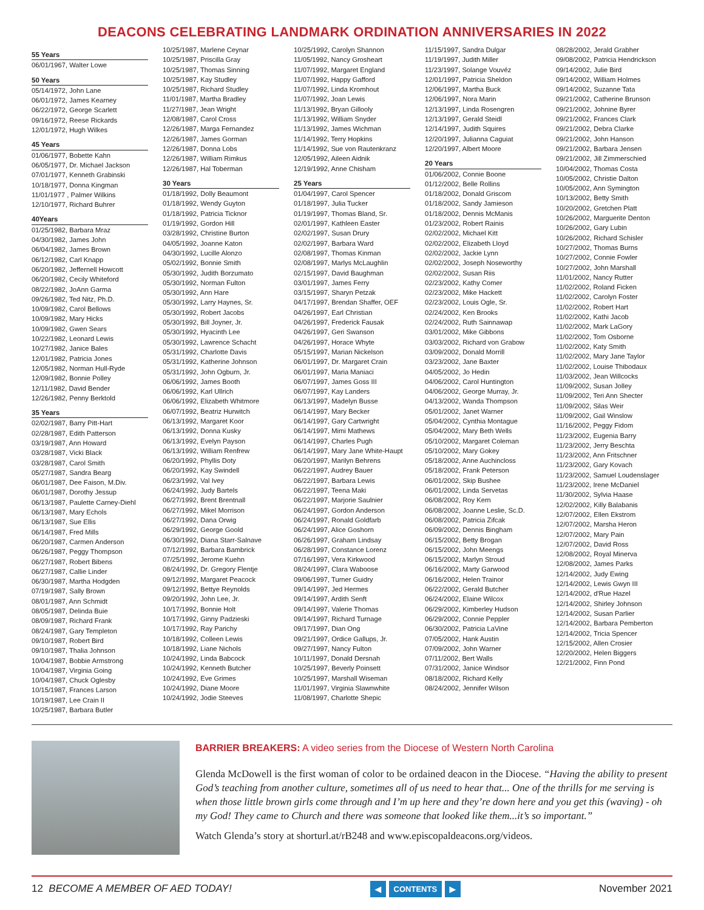DEACONS CELEBRATING LANDMARK ORDINATION ANNIVERSARIES IN 2022
55 Years
06/01/1967, Walter Lowe
50 Years
05/14/1972, John Lane
06/01/1972, James Kearney
06/22/1972, George Scarlett
09/16/1972, Reese Rickards
12/01/1972, Hugh Wilkes
45 Years
01/06/1977, Bobette Kahn
06/05/1977, Dr. Michael Jackson
07/01/1977, Kenneth Grabinski
10/18/1977, Donna Kingman
11/01/1977 , Palmer Wilkins
12/10/1977, Richard Buhrer
40Years
01/25/1982, Barbara Mraz
04/30/1982, James John
06/04/1982, James Brown
06/12/1982, Carl Knapp
06/20/1982, Jeffernell Howcott
06/20/1982, Cecily Whiteford
08/22/1982, JoAnn Garma
09/26/1982, Ted Nitz, Ph.D.
10/09/1982, Carol Bellows
10/09/1982, Mary Hicks
10/09/1982, Gwen Sears
10/22/1982, Leonard Lewis
10/27/1982, Janice Bales
12/01/1982, Patricia Jones
12/05/1982, Norman Hull-Ryde
12/09/1982, Bonnie Polley
12/11/1982, David Bender
12/26/1982, Penny Berktold
35 Years
02/02/1987, Barry Pitt-Hart
02/28/1987, Edith Patterson
03/19/1987, Ann Howard
03/28/1987, Vicki Black
03/28/1987, Carol Smith
05/27/1987, Sandra Bearg
06/01/1987, Dee Faison, M.Div.
06/01/1987, Dorothy Jessup
06/13/1987, Paulette Carney-Diehl
06/13/1987, Mary Echols
06/13/1987, Sue Ellis
06/14/1987, Fred Mills
06/20/1987, Carmen Anderson
06/26/1987, Peggy Thompson
06/27/1987, Robert Bibens
06/27/1987, Callie Linder
06/30/1987, Martha Hodgden
07/19/1987, Sally Brown
08/01/1987, Ann Schmidt
08/05/1987, Delinda Buie
08/09/1987, Richard Frank
08/24/1987, Gary Templeton
09/10/1987, Robert Bird
09/10/1987, Thalia Johnson
10/04/1987, Bobbie Armstrong
10/04/1987, Virginia Going
10/04/1987, Chuck Oglesby
10/15/1987, Frances Larson
10/19/1987, Lee Crain II
10/25/1987, Barbara Butler
10/25/1987, Marlene Ceynar
10/25/1987, Priscilla Gray
10/25/1987, Thomas Sinning
10/25/1987, Kay Studley
10/25/1987, Richard Studley
11/01/1987, Martha Bradley
11/27/1987, Jean Wright
12/08/1987, Carol Cross
12/26/1987, Marga Fernandez
12/26/1987, James Gorman
12/26/1987, Donna Lobs
12/26/1987, William Rimkus
12/26/1987, Hal Toberman
30 Years
01/18/1992, Dolly Beaumont
01/18/1992, Wendy Guyton
01/18/1992, Patricia Ticknor
01/19/1992, Gordon Hill
03/28/1992, Christine Burton
04/05/1992, Joanne Katon
04/30/1992, Lucille Alonzo
05/02/1992, Bonnie Smith
05/30/1992, Judith Borzumato
05/30/1992, Norman Fulton
05/30/1992, Ann Hare
05/30/1992, Larry Haynes, Sr.
05/30/1992, Robert Jacobs
05/30/1992, Bill Joyner, Jr.
05/30/1992, Hyacinth Lee
05/30/1992, Lawrence Schacht
05/31/1992, Charlotte Davis
05/31/1992, Katherine Johnson
05/31/1992, John Ogburn, Jr.
06/06/1992, James Booth
06/06/1992, Karl Ullrich
06/06/1992, Elizabeth Whitmore
06/07/1992, Beatriz Hurwitch
06/13/1992, Margaret Koor
06/13/1992, Donna Kusky
06/13/1992, Evelyn Payson
06/13/1992, William Renfrew
06/20/1992, Phyllis Doty
06/20/1992, Kay Swindell
06/23/1992, Val Ivey
06/24/1992, Judy Bartels
06/27/1992, Brent Brentnall
06/27/1992, Mikel Morrison
06/27/1992, Dana Orwig
06/29/1992, George Goold
06/30/1992, Diana Starr-Salnave
07/12/1992, Barbara Bambrick
07/25/1992, Jerome Kuehn
08/24/1992, Dr. Gregory Flentje
09/12/1992, Margaret Peacock
09/12/1992, Bettye Reynolds
09/20/1992, John Lee, Jr.
10/17/1992, Bonnie Holt
10/17/1992, Ginny Padzieski
10/17/1992, Ray Parichy
10/18/1992, Colleen Lewis
10/18/1992, Liane Nichols
10/24/1992, Linda Babcock
10/24/1992, Kenneth Butcher
10/24/1992, Eve Grimes
10/24/1992, Diane Moore
10/24/1992, Jodie Steeves
10/25/1992, Carolyn Shannon
11/05/1992, Nancy Grosheart
11/07/1992, Margaret England
11/07/1992, Happy Gafford
11/07/1992, Linda Kromhout
11/07/1992, Joan Lewis
11/13/1992, Bryan Gillooly
11/13/1992, William Snyder
11/13/1992, James Wichman
11/14/1992, Terry Hopkins
11/14/1992, Sue von Rautenkranz
12/05/1992, Aileen Aidnik
12/19/1992, Anne Chisham
25 Years
01/04/1997, Carol Spencer
01/18/1997, Julia Tucker
01/19/1997, Thomas Bland, Sr.
02/01/1997, Kathleen Easter
02/02/1997, Susan Drury
02/02/1997, Barbara Ward
02/08/1997, Thomas Kinman
02/08/1997, Marlys McLaughlin
02/15/1997, David Baughman
03/01/1997, James Ferry
03/15/1997, Sharyn Petzak
04/17/1997, Brendan Shaffer, OEF
04/26/1997, Earl Christian
04/26/1997, Frederick Fausak
04/26/1997, Geri Swanson
04/26/1997, Horace Whyte
05/15/1997, Marian Nickelson
06/01/1997, Dr. Margaret Crain
06/01/1997, Maria Maniaci
06/07/1997, James Goss III
06/07/1997, Kay Landers
06/13/1997, Madelyn Busse
06/14/1997, Mary Becker
06/14/1997, Gary Cartwright
06/14/1997, Mimi Mathews
06/14/1997, Charles Pugh
06/14/1997, Mary Jane White-Haupt
06/20/1997, Marilyn Behrens
06/22/1997, Audrey Bauer
06/22/1997, Barbara Lewis
06/22/1997, Teena Maki
06/22/1997, Marjorie Saulnier
06/24/1997, Gordon Anderson
06/24/1997, Ronald Goldfarb
06/24/1997, Alice Goshorn
06/26/1997, Graham Lindsay
06/28/1997, Constance Lorenz
07/16/1997, Vera Kirkwood
08/24/1997, Clara Waboose
09/06/1997, Turner Guidry
09/14/1997, Jed Hermes
09/14/1997, Ardith Senft
09/14/1997, Valerie Thomas
09/14/1997, Richard Turnage
09/17/1997, Dian Ong
09/21/1997, Ordice Gallups, Jr.
09/27/1997, Nancy Fulton
10/11/1997, Donald Dersnah
10/25/1997, Beverly Poinsett
10/25/1997, Marshall Wiseman
11/01/1997, Virginia Slawnwhite
11/08/1997, Charlotte Shepic
11/15/1997, Sandra Dulgar
11/19/1997, Judith Miller
11/23/1997, Solange Vouvéz
12/01/1997, Patricia Sheldon
12/06/1997, Martha Buck
12/06/1997, Nora Marin
12/13/1997, Linda Rosengren
12/13/1997, Gerald Steidl
12/14/1997, Judith Squires
12/20/1997, Julianna Caguiat
12/20/1997, Albert Moore
20 Years
01/06/2002, Connie Boone
01/12/2002, Belle Rollins
01/18/2002, Donald Griscom
01/18/2002, Sandy Jamieson
01/18/2002, Dennis McManis
01/23/2002, Robert Rainis
02/02/2002, Michael Kitt
02/02/2002, Elizabeth Lloyd
02/02/2002, Jackie Lynn
02/02/2002, Joseph Noseworthy
02/02/2002, Susan Riis
02/23/2002, Kathy Comer
02/23/2002, Mike Hackett
02/23/2002, Louis Ogle, Sr.
02/24/2002, Ken Brooks
02/24/2002, Ruth Sainnawap
03/01/2002, Mike Gibbons
03/03/2002, Richard von Grabow
03/09/2002, Donald Morrill
03/23/2002, Jane Baxter
04/05/2002, Jo Hedin
04/06/2002, Carol Huntington
04/06/2002, George Murray, Jr.
04/13/2002, Wanda Thompson
05/01/2002, Janet Warner
05/04/2002, Cynthia Montague
05/04/2002, Mary Beth Wells
05/10/2002, Margaret Coleman
05/10/2002, Mary Gokey
05/18/2002, Anne Auchincloss
05/18/2002, Frank Peterson
06/01/2002, Skip Bushee
06/01/2002, Linda Servetas
06/08/2002, Roy Kern
06/08/2002, Joanne Leslie, Sc.D.
06/08/2002, Patricia Zifcak
06/09/2002, Dennis Bingham
06/15/2002, Betty Brogan
06/15/2002, John Meengs
06/15/2002, Marlyn Stroud
06/16/2002, Marty Garwood
06/16/2002, Helen Trainor
06/22/2002, Gerald Butcher
06/24/2002, Elaine Wilcox
06/29/2002, Kimberley Hudson
06/29/2002, Connie Peppler
06/30/2002, Patricia LaVine
07/05/2002, Hank Austin
07/09/2002, John Warner
07/11/2002, Bert Walls
07/31/2002, Janice Windsor
08/18/2002, Richard Kelly
08/24/2002, Jennifer Wilson
08/28/2002, Jerald Grabher
09/08/2002, Patricia Hendrickson
09/14/2002, Julie Bird
09/14/2002, William Holmes
09/14/2002, Suzanne Tata
09/21/2002, Catherine Brunson
09/21/2002, Johnine Byrer
09/21/2002, Frances Clark
09/21/2002, Debra Clarke
09/21/2002, John Hanson
09/21/2002, Barbara Jensen
09/21/2002, Jill Zimmerschied
10/04/2002, Thomas Costa
10/05/2002, Christie Dalton
10/05/2002, Ann Symington
10/13/2002, Betty Smith
10/20/2002, Gretchen Platt
10/26/2002, Marguerite Denton
10/26/2002, Gary Lubin
10/26/2002, Richard Schisler
10/27/2002, Thomas Burns
10/27/2002, Connie Fowler
10/27/2002, John Marshall
11/01/2002, Nancy Rutter
11/02/2002, Roland Ficken
11/02/2002, Carolyn Foster
11/02/2002, Robert Hart
11/02/2002, Kathi Jacob
11/02/2002, Mark LaGory
11/02/2002, Tom Osborne
11/02/2002, Katy Smith
11/02/2002, Mary Jane Taylor
11/02/2002, Louise Thibodaux
11/03/2002, Jean Willcocks
11/09/2002, Susan Jolley
11/09/2002, Teri Ann Shecter
11/09/2002, Silas Weir
11/09/2002, Gail Winslow
11/16/2002, Peggy Fidom
11/23/2002, Eugenia Barry
11/23/2002, Jerry Beschta
11/23/2002, Ann Fritschner
11/23/2002, Gary Kovach
11/23/2002, Samuel Loudenslager
11/23/2002, Irene McDaniel
11/30/2002, Sylvia Haase
12/02/2002, Killy Balabanis
12/07/2002, Ellen Ekstrom
12/07/2002, Marsha Heron
12/07/2002, Mary Pain
12/07/2002, David Ross
12/08/2002, Royal Minerva
12/08/2002, James Parks
12/14/2002, Judy Ewing
12/14/2002, Lewis Gwyn III
12/14/2002, d'Rue Hazel
12/14/2002, Shirley Johnson
12/14/2002, Susan Parlier
12/14/2002, Barbara Pemberton
12/14/2002, Tricia Spencer
12/15/2002, Allen Crosier
12/20/2002, Helen Biggers
12/21/2002, Finn Pond
BARRIER BREAKERS: A video series from the Diocese of Western North Carolina
Glenda McDowell is the first woman of color to be ordained deacon in the Diocese. “Having the ability to present God’s teaching from another culture, sometimes all of us need to hear that... One of the thrills for me serving is when those little brown girls come through and I’m up here and they’re down here and you get this (waving) - oh my God! They came to Church and there was someone that looked like them...it’s so important.”
Watch Glenda’s story at shorturl.at/rB248 and www.episcopaldeacons.org/videos.
12 BECOME A MEMBER OF AED TODAY! ◀ CONTENTS ▶ November 2021